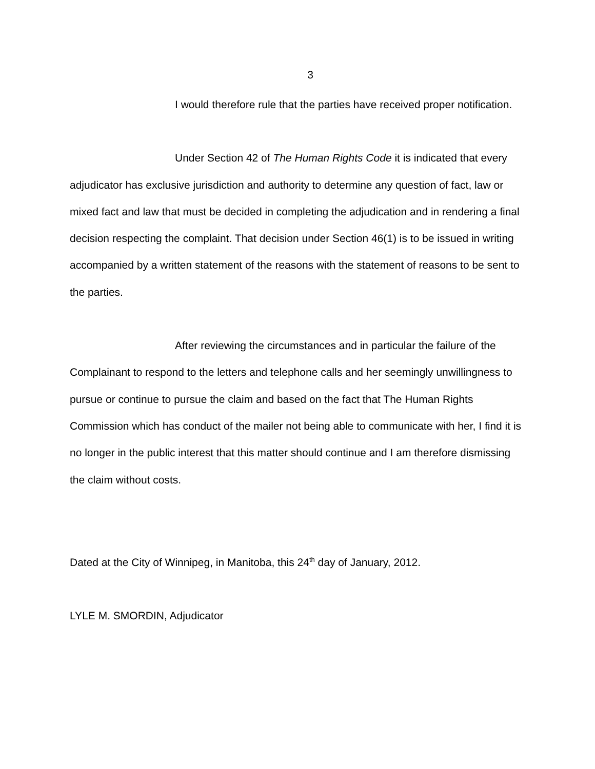3
I would therefore rule that the parties have received proper notification.
Under Section 42 of The Human Rights Code it is indicated that every adjudicator has exclusive jurisdiction and authority to determine any question of fact, law or mixed fact and law that must be decided in completing the adjudication and in rendering a final decision respecting the complaint. That decision under Section 46(1) is to be issued in writing accompanied by a written statement of the reasons with the statement of reasons to be sent to the parties.
After reviewing the circumstances and in particular the failure of the Complainant to respond to the letters and telephone calls and her seemingly unwillingness to pursue or continue to pursue the claim and based on the fact that The Human Rights Commission which has conduct of the mailer not being able to communicate with her, I find it is no longer in the public interest that this matter should continue and I am therefore dismissing the claim without costs.
Dated at the City of Winnipeg, in Manitoba, this 24<sup>th</sup> day of January, 2012.
LYLE M. SMORDIN, Adjudicator